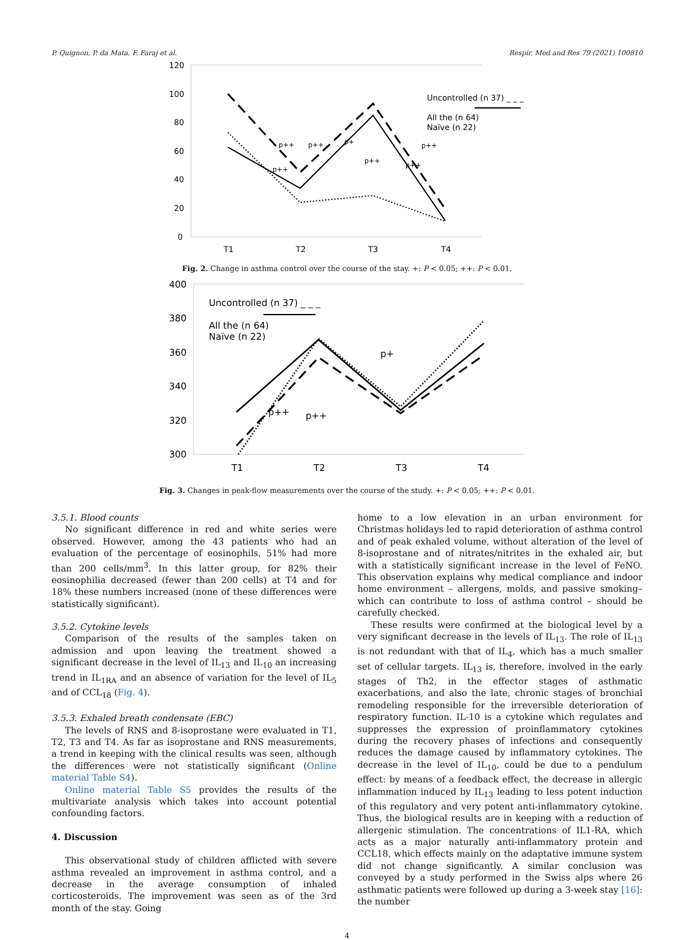P. Quignon, P. da Mata, F. Faraj et al. Respir. Med and Res 79 (2021) 100810
120
100
80
60
40
20
0
T1
T2
T3
T4
Uncontrolled (n 37) _ _ _
All the (n 64)
Naïve (n 22)
p++
p++
p+
p++
p++
p++
p++
Fig. 2. Change in asthma control over the course of the stay. +: P < 0.05; ++: P < 0.01.
400
380
360
340
320
300
T1
T2
T3
T4
Uncontrolled (n 37) _ _ _
All the (n 64)
Naïve (n 22)
p++
p++
p+
Fig. 3. Changes in peak-flow measurements over the course of the study. +: P < 0.05; ++: P < 0.01.
3.5.1. Blood counts
No significant difference in red and white series were observed. However, among the 43 patients who had an evaluation of the percentage of eosinophils, 51% had more than 200 cells/mm<sup>3</sup>. In this latter group, for 82% their eosinophilia decreased (fewer than 200 cells) at T4 and for 18% these numbers increased (none of these differences were statistically significant).
3.5.2. Cytokine levels
Comparison of the results of the samples taken on admission and upon leaving the treatment showed a significant decrease in the level of IL<sub>13</sub> and IL<sub>10</sub> an increasing trend in IL<sub>1RA</sub> and an absence of variation for the level of IL<sub>5</sub> and of CCL<sub>18</sub> (Fig. 4).
3.5.3. Exhaled breath condensate (EBC)
The levels of RNS and 8-isoprostane were evaluated in T1, T2, T3 and T4. As far as isoprostane and RNS measurements, a trend in keeping with the clinical results was seen, although the differences were not statistically significant (Online material Table S4).
Online material Table S5 provides the results of the multivariate analysis which takes into account potential confounding factors.
4. Discussion
This observational study of children afflicted with severe asthma revealed an improvement in asthma control, and a decrease in the average consumption of inhaled corticosteroids. The improvement was seen as of the 3rd month of the stay. Going
home to a low elevation in an urban environment for Christmas holidays led to rapid deterioration of asthma control and of peak exhaled volume, without alteration of the level of 8-isoprostane and of nitrates/nitrites in the exhaled air, but with a statistically significant increase in the level of FeNO. This observation explains why medical compliance and indoor home environment – allergens, molds, and passive smoking–which can contribute to loss of asthma control – should be carefully checked.
These results were confirmed at the biological level by a very significant decrease in the levels of IL<sub>13</sub>. The role of IL<sub>13</sub> is not redundant with that of IL<sub>4</sub>, which has a much smaller set of cellular targets. IL<sub>13</sub> is, therefore, involved in the early stages of Th2, in the effector stages of asthmatic exacerbations, and also the late, chronic stages of bronchial remodeling responsible for the irreversible deterioration of respiratory function. IL-10 is a cytokine which regulates and suppresses the expression of proinflammatory cytokines during the recovery phases of infections and consequently reduces the damage caused by inflammatory cytokines. The decrease in the level of IL<sub>10</sub>, could be due to a pendulum effect: by means of a feedback effect, the decrease in allergic inflammation induced by IL<sub>13</sub> leading to less potent induction of this regulatory and very potent anti-inflammatory cytokine. Thus, the biological results are in keeping with a reduction of allergenic stimulation. The concentrations of IL1-RA, which acts as a major naturally anti-inflammatory protein and CCL18, which effects mainly on the adaptative immune system did not change significantly. A similar conclusion was conveyed by a study performed in the Swiss alps where 26 asthmatic patients were followed up during a 3-week stay [16]: the number
4